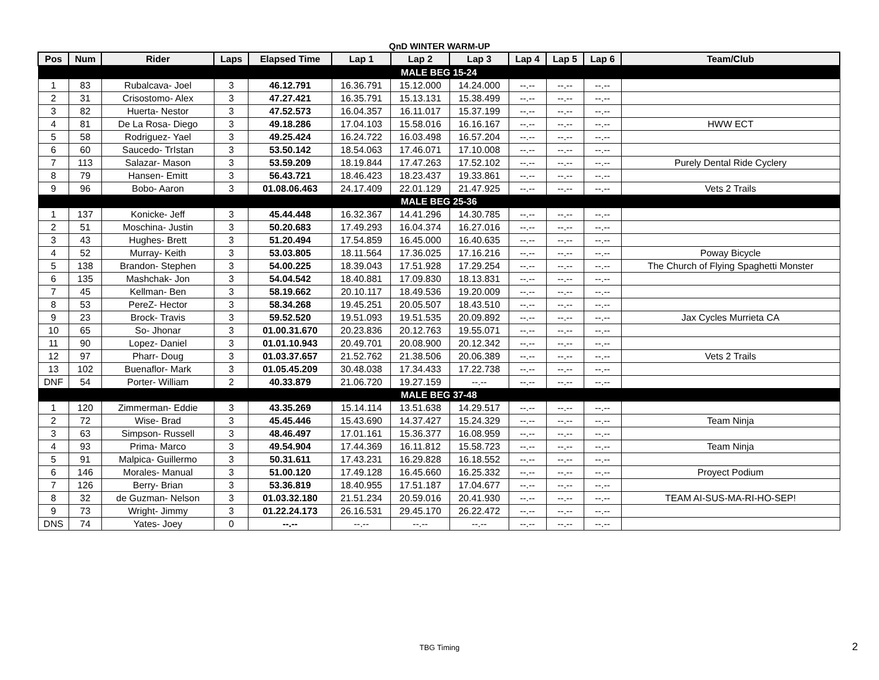QnD WINTER WARM-UP
| Pos | Num | Rider | Laps | Elapsed Time | Lap 1 | Lap 2 | Lap 3 | Lap 4 | Lap 5 | Lap 6 | Team/Club |
| --- | --- | --- | --- | --- | --- | --- | --- | --- | --- | --- | --- |
| MALE BEG 15-24 | | | | | | | | | | | |
| 1 | 83 | Rubalcava- Joel | 3 | 46.12.791 | 16.36.791 | 15.12.000 | 14.24.000 | --.-- | --.-- | --.-- | |
| 2 | 31 | Crisostomo- Alex | 3 | 47.27.421 | 16.35.791 | 15.13.131 | 15.38.499 | --.-- | --.-- | --.-- | |
| 3 | 82 | Huerta- Nestor | 3 | 47.52.573 | 16.04.357 | 16.11.017 | 15.37.199 | --.-- | --.-- | --.-- | |
| 4 | 81 | De La Rosa- Diego | 3 | 49.18.286 | 17.04.103 | 15.58.016 | 16.16.167 | --.-- | --.-- | --.-- | HWW ECT |
| 5 | 58 | Rodriguez- Yael | 3 | 49.25.424 | 16.24.722 | 16.03.498 | 16.57.204 | --.-- | --.-- | --.-- | |
| 6 | 60 | Saucedo- TrIstan | 3 | 53.50.142 | 18.54.063 | 17.46.071 | 17.10.008 | --.-- | --.-- | --.-- | |
| 7 | 113 | Salazar- Mason | 3 | 53.59.209 | 18.19.844 | 17.47.263 | 17.52.102 | --.-- | --.-- | --.-- | Purely Dental Ride Cyclery |
| 8 | 79 | Hansen- Emitt | 3 | 56.43.721 | 18.46.423 | 18.23.437 | 19.33.861 | --.-- | --.-- | --.-- | |
| 9 | 96 | Bobo- Aaron | 3 | 01.08.06.463 | 24.17.409 | 22.01.129 | 21.47.925 | --.-- | --.-- | --.-- | Vets 2 Trails |
| MALE BEG 25-36 | | | | | | | | | | | |
| 1 | 137 | Konicke- Jeff | 3 | 45.44.448 | 16.32.367 | 14.41.296 | 14.30.785 | --.-- | --.-- | --.-- | |
| 2 | 51 | Moschina- Justin | 3 | 50.20.683 | 17.49.293 | 16.04.374 | 16.27.016 | --.-- | --.-- | --.-- | |
| 3 | 43 | Hughes- Brett | 3 | 51.20.494 | 17.54.859 | 16.45.000 | 16.40.635 | --.-- | --.-- | --.-- | |
| 4 | 52 | Murray- Keith | 3 | 53.03.805 | 18.11.564 | 17.36.025 | 17.16.216 | --.-- | --.-- | --.-- | Poway Bicycle |
| 5 | 138 | Brandon- Stephen | 3 | 54.00.225 | 18.39.043 | 17.51.928 | 17.29.254 | --.-- | --.-- | --.-- | The Church of Flying Spaghetti Monster |
| 6 | 135 | Mashchak- Jon | 3 | 54.04.542 | 18.40.881 | 17.09.830 | 18.13.831 | --.-- | --.-- | --.-- | |
| 7 | 45 | Kellman- Ben | 3 | 58.19.662 | 20.10.117 | 18.49.536 | 19.20.009 | --.-- | --.-- | --.-- | |
| 8 | 53 | PereZ- Hector | 3 | 58.34.268 | 19.45.251 | 20.05.507 | 18.43.510 | --.-- | --.-- | --.-- | |
| 9 | 23 | Brock- Travis | 3 | 59.52.520 | 19.51.093 | 19.51.535 | 20.09.892 | --.-- | --.-- | --.-- | Jax Cycles Murrieta CA |
| 10 | 65 | So- Jhonar | 3 | 01.00.31.670 | 20.23.836 | 20.12.763 | 19.55.071 | --.-- | --.-- | --.-- | |
| 11 | 90 | Lopez- Daniel | 3 | 01.01.10.943 | 20.49.701 | 20.08.900 | 20.12.342 | --.-- | --.-- | --.-- | |
| 12 | 97 | Pharr- Doug | 3 | 01.03.37.657 | 21.52.762 | 21.38.506 | 20.06.389 | --.-- | --.-- | --.-- | Vets 2 Trails |
| 13 | 102 | Buenaflor- Mark | 3 | 01.05.45.209 | 30.48.038 | 17.34.433 | 17.22.738 | --.-- | --.-- | --.-- | |
| DNF | 54 | Porter- William | 2 | 40.33.879 | 21.06.720 | 19.27.159 | --.-- | --.-- | --.-- | --.-- | |
| MALE BEG 37-48 | | | | | | | | | | | |
| 1 | 120 | Zimmerman- Eddie | 3 | 43.35.269 | 15.14.114 | 13.51.638 | 14.29.517 | --.-- | --.-- | --.-- | |
| 2 | 72 | Wise- Brad | 3 | 45.45.446 | 15.43.690 | 14.37.427 | 15.24.329 | --.-- | --.-- | --.-- | Team Ninja |
| 3 | 63 | Simpson- Russell | 3 | 48.46.497 | 17.01.161 | 15.36.377 | 16.08.959 | --.-- | --.-- | --.-- | |
| 4 | 93 | Prima- Marco | 3 | 49.54.904 | 17.44.369 | 16.11.812 | 15.58.723 | --.-- | --.-- | --.-- | Team Ninja |
| 5 | 91 | Malpica- Guillermo | 3 | 50.31.611 | 17.43.231 | 16.29.828 | 16.18.552 | --.-- | --.-- | --.-- | |
| 6 | 146 | Morales- Manual | 3 | 51.00.120 | 17.49.128 | 16.45.660 | 16.25.332 | --.-- | --.-- | --.-- | Proyect Podium |
| 7 | 126 | Berry- Brian | 3 | 53.36.819 | 18.40.955 | 17.51.187 | 17.04.677 | --.-- | --.-- | --.-- | |
| 8 | 32 | de Guzman- Nelson | 3 | 01.03.32.180 | 21.51.234 | 20.59.016 | 20.41.930 | --.-- | --.-- | --.-- | TEAM AI-SUS-MA-RI-HO-SEP! |
| 9 | 73 | Wright- Jimmy | 3 | 01.22.24.173 | 26.16.531 | 29.45.170 | 26.22.472 | --.-- | --.-- | --.-- | |
| DNS | 74 | Yates- Joey | 0 | --.-- | --.-- | --.-- | --.-- | --.-- | --.-- | --.-- | |
TBG Timing 2